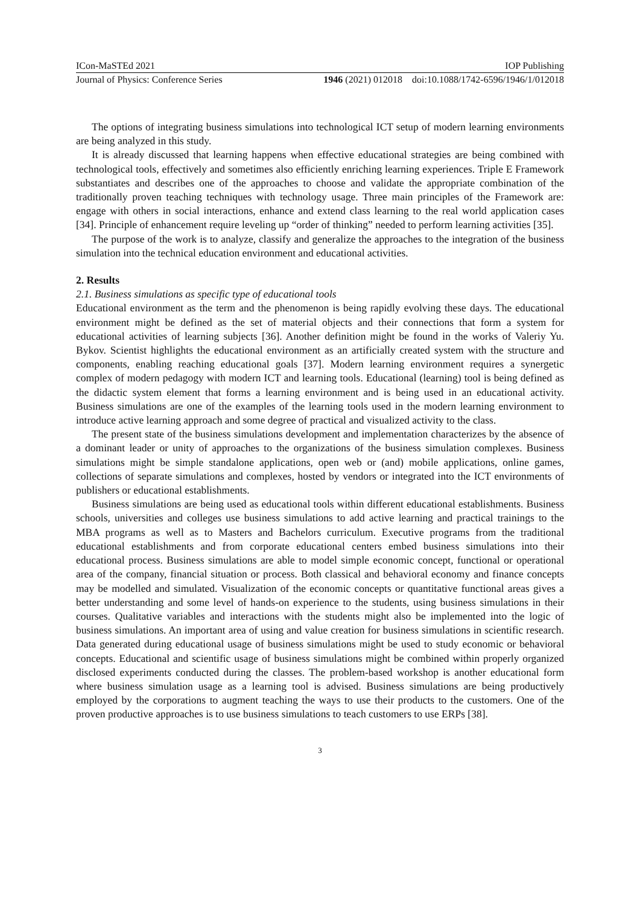ICon-MaSTEd 2021 IOP Publishing
Journal of Physics: Conference Series 1946 (2021) 012018 doi:10.1088/1742-6596/1946/1/012018
The options of integrating business simulations into technological ICT setup of modern learning environments are being analyzed in this study.
It is already discussed that learning happens when effective educational strategies are being combined with technological tools, effectively and sometimes also efficiently enriching learning experiences. Triple E Framework substantiates and describes one of the approaches to choose and validate the appropriate combination of the traditionally proven teaching techniques with technology usage. Three main principles of the Framework are: engage with others in social interactions, enhance and extend class learning to the real world application cases [34]. Principle of enhancement require leveling up “order of thinking” needed to perform learning activities [35].
The purpose of the work is to analyze, classify and generalize the approaches to the integration of the business simulation into the technical education environment and educational activities.
2. Results
2.1. Business simulations as specific type of educational tools
Educational environment as the term and the phenomenon is being rapidly evolving these days. The educational environment might be defined as the set of material objects and their connections that form a system for educational activities of learning subjects [36]. Another definition might be found in the works of Valeriy Yu. Bykov. Scientist highlights the educational environment as an artificially created system with the structure and components, enabling reaching educational goals [37]. Modern learning environment requires a synergetic complex of modern pedagogy with modern ICT and learning tools. Educational (learning) tool is being defined as the didactic system element that forms a learning environment and is being used in an educational activity. Business simulations are one of the examples of the learning tools used in the modern learning environment to introduce active learning approach and some degree of practical and visualized activity to the class.
The present state of the business simulations development and implementation characterizes by the absence of a dominant leader or unity of approaches to the organizations of the business simulation complexes. Business simulations might be simple standalone applications, open web or (and) mobile applications, online games, collections of separate simulations and complexes, hosted by vendors or integrated into the ICT environments of publishers or educational establishments.
Business simulations are being used as educational tools within different educational establishments. Business schools, universities and colleges use business simulations to add active learning and practical trainings to the MBA programs as well as to Masters and Bachelors curriculum. Executive programs from the traditional educational establishments and from corporate educational centers embed business simulations into their educational process. Business simulations are able to model simple economic concept, functional or operational area of the company, financial situation or process. Both classical and behavioral economy and finance concepts may be modelled and simulated. Visualization of the economic concepts or quantitative functional areas gives a better understanding and some level of hands-on experience to the students, using business simulations in their courses. Qualitative variables and interactions with the students might also be implemented into the logic of business simulations. An important area of using and value creation for business simulations in scientific research. Data generated during educational usage of business simulations might be used to study economic or behavioral concepts. Educational and scientific usage of business simulations might be combined within properly organized disclosed experiments conducted during the classes. The problem-based workshop is another educational form where business simulation usage as a learning tool is advised. Business simulations are being productively employed by the corporations to augment teaching the ways to use their products to the customers. One of the proven productive approaches is to use business simulations to teach customers to use ERPs [38].
3